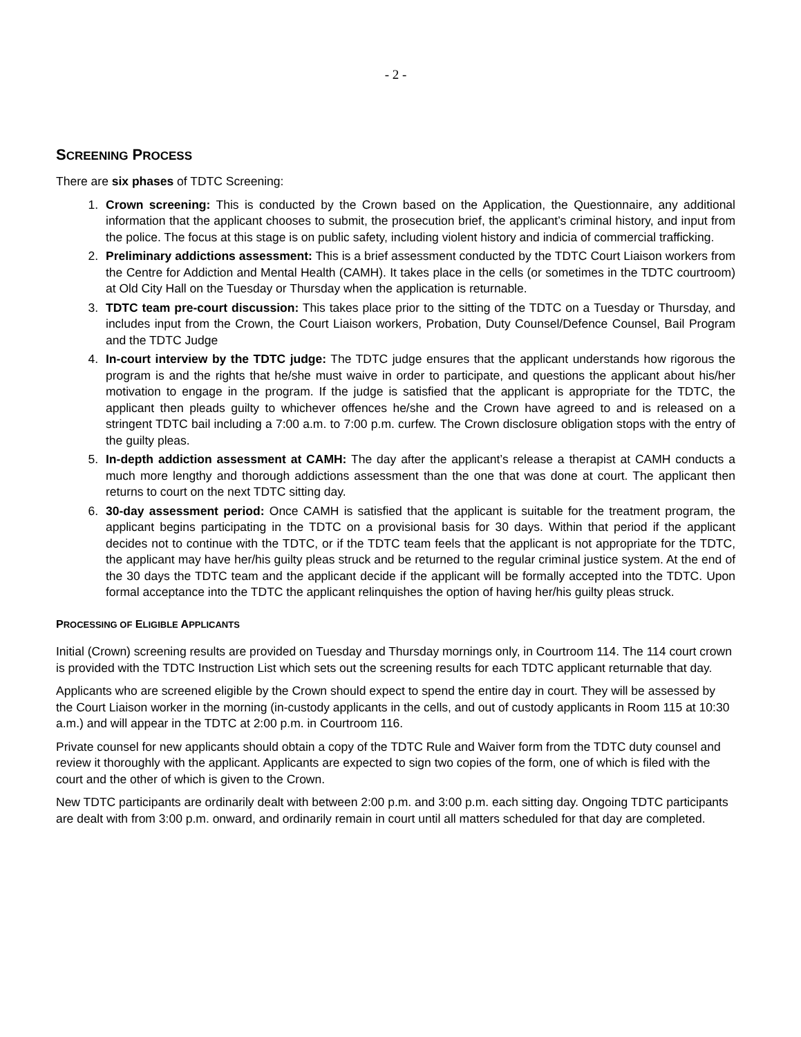- 2 -
SCREENING PROCESS
There are six phases of TDTC Screening:
1. Crown screening: This is conducted by the Crown based on the Application, the Questionnaire, any additional information that the applicant chooses to submit, the prosecution brief, the applicant’s criminal history, and input from the police. The focus at this stage is on public safety, including violent history and indicia of commercial trafficking.
2. Preliminary addictions assessment: This is a brief assessment conducted by the TDTC Court Liaison workers from the Centre for Addiction and Mental Health (CAMH). It takes place in the cells (or sometimes in the TDTC courtroom) at Old City Hall on the Tuesday or Thursday when the application is returnable.
3. TDTC team pre-court discussion: This takes place prior to the sitting of the TDTC on a Tuesday or Thursday, and includes input from the Crown, the Court Liaison workers, Probation, Duty Counsel/Defence Counsel, Bail Program and the TDTC Judge
4. In-court interview by the TDTC judge: The TDTC judge ensures that the applicant understands how rigorous the program is and the rights that he/she must waive in order to participate, and questions the applicant about his/her motivation to engage in the program. If the judge is satisfied that the applicant is appropriate for the TDTC, the applicant then pleads guilty to whichever offences he/she and the Crown have agreed to and is released on a stringent TDTC bail including a 7:00 a.m. to 7:00 p.m. curfew. The Crown disclosure obligation stops with the entry of the guilty pleas.
5. In-depth addiction assessment at CAMH: The day after the applicant’s release a therapist at CAMH conducts a much more lengthy and thorough addictions assessment than the one that was done at court. The applicant then returns to court on the next TDTC sitting day.
6. 30-day assessment period: Once CAMH is satisfied that the applicant is suitable for the treatment program, the applicant begins participating in the TDTC on a provisional basis for 30 days. Within that period if the applicant decides not to continue with the TDTC, or if the TDTC team feels that the applicant is not appropriate for the TDTC, the applicant may have her/his guilty pleas struck and be returned to the regular criminal justice system. At the end of the 30 days the TDTC team and the applicant decide if the applicant will be formally accepted into the TDTC. Upon formal acceptance into the TDTC the applicant relinquishes the option of having her/his guilty pleas struck.
PROCESSING OF ELIGIBLE APPLICANTS
Initial (Crown) screening results are provided on Tuesday and Thursday mornings only, in Courtroom 114. The 114 court crown is provided with the TDTC Instruction List which sets out the screening results for each TDTC applicant returnable that day.
Applicants who are screened eligible by the Crown should expect to spend the entire day in court. They will be assessed by the Court Liaison worker in the morning (in-custody applicants in the cells, and out of custody applicants in Room 115 at 10:30 a.m.) and will appear in the TDTC at 2:00 p.m. in Courtroom 116.
Private counsel for new applicants should obtain a copy of the TDTC Rule and Waiver form from the TDTC duty counsel and review it thoroughly with the applicant. Applicants are expected to sign two copies of the form, one of which is filed with the court and the other of which is given to the Crown.
New TDTC participants are ordinarily dealt with between 2:00 p.m. and 3:00 p.m. each sitting day. Ongoing TDTC participants are dealt with from 3:00 p.m. onward, and ordinarily remain in court until all matters scheduled for that day are completed.